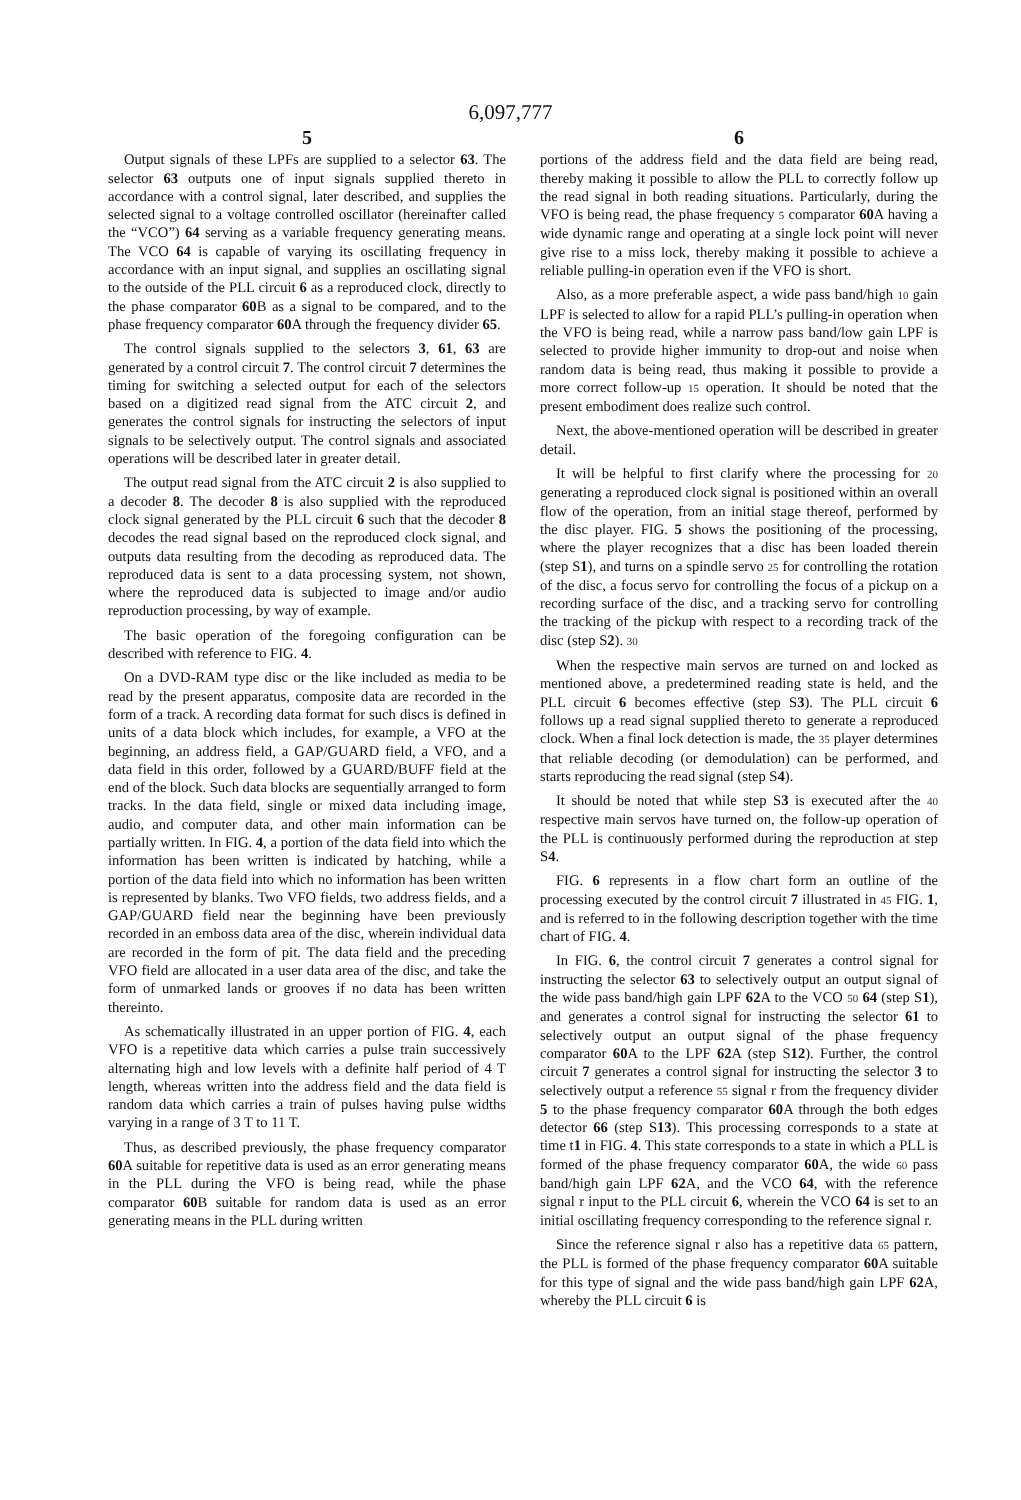6,097,777
5
Output signals of these LPFs are supplied to a selector 63. The selector 63 outputs one of input signals supplied thereto in accordance with a control signal, later described, and supplies the selected signal to a voltage controlled oscillator (hereinafter called the “VCO”) 64 serving as a variable frequency generating means. The VCO 64 is capable of varying its oscillating frequency in accordance with an input signal, and supplies an oscillating signal to the outside of the PLL circuit 6 as a reproduced clock, directly to the phase comparator 60 B as a signal to be compared, and to the phase frequency comparator 60 A through the frequency divider 65.
The control signals supplied to the selectors 3, 61, 63 are generated by a control circuit 7. The control circuit 7 determines the timing for switching a selected output for each of the selectors based on a digitized read signal from the ATC circuit 2, and generates the control signals for instructing the selectors of input signals to be selectively output. The control signals and associated operations will be described later in greater detail.
The output read signal from the ATC circuit 2 is also supplied to a decoder 8. The decoder 8 is also supplied with the reproduced clock signal generated by the PLL circuit 6 such that the decoder 8 decodes the read signal based on the reproduced clock signal, and outputs data resulting from the decoding as reproduced data. The reproduced data is sent to a data processing system, not shown, where the reproduced data is subjected to image and/or audio reproduction processing, by way of example.
The basic operation of the foregoing configuration can be described with reference to FIG. 4.
On a DVD-RAM type disc or the like included as media to be read by the present apparatus, composite data are recorded in the form of a track. A recording data format for such discs is defined in units of a data block which includes, for example, a VFO at the beginning, an address field, a GAP/GUARD field, a VFO, and a data field in this order, followed by a GUARD/BUFF field at the end of the block. Such data blocks are sequentially arranged to form tracks. In the data field, single or mixed data including image, audio, and computer data, and other main information can be partially written. In FIG. 4, a portion of the data field into which the information has been written is indicated by hatching, while a portion of the data field into which no information has been written is represented by blanks. Two VFO fields, two address fields, and a GAP/GUARD field near the beginning have been previously recorded in an emboss data area of the disc, wherein individual data are recorded in the form of pit. The data field and the preceding VFO field are allocated in a user data area of the disc, and take the form of unmarked lands or grooves if no data has been written thereinto.
As schematically illustrated in an upper portion of FIG. 4, each VFO is a repetitive data which carries a pulse train successively alternating high and low levels with a definite half period of 4 T length, whereas written into the address field and the data field is random data which carries a train of pulses having pulse widths varying in a range of 3 T to 11 T.
Thus, as described previously, the phase frequency comparator 60 A suitable for repetitive data is used as an error generating means in the PLL during the VFO is being read, while the phase comparator 60 B suitable for random data is used as an error generating means in the PLL during written
6
portions of the address field and the data field are being read, thereby making it possible to allow the PLL to correctly follow up the read signal in both reading situations. Particularly, during the VFO is being read, the phase frequency 5 comparator 60 A having a wide dynamic range and operating at a single lock point will never give rise to a miss lock, thereby making it possible to achieve a reliable pulling-in operation even if the VFO is short.
Also, as a more preferable aspect, a wide pass band/high 10 gain LPF is selected to allow for a rapid PLL’s pulling-in operation when the VFO is being read, while a narrow pass band/low gain LPF is selected to provide higher immunity to drop-out and noise when random data is being read, thus making it possible to provide a more correct follow-up 15 operation. It should be noted that the present embodiment does realize such control.
Next, the above-mentioned operation will be described in greater detail.
It will be helpful to first clarify where the processing for 20 generating a reproduced clock signal is positioned within an overall flow of the operation, from an initial stage thereof, performed by the disc player. FIG. 5 shows the positioning of the processing, where the player recognizes that a disc has been loaded therein (step S1), and turns on a spindle servo 25 for controlling the rotation of the disc, a focus servo for controlling the focus of a pickup on a recording surface of the disc, and a tracking servo for controlling the tracking of the pickup with respect to a recording track of the disc (step S2). 30
When the respective main servos are turned on and locked as mentioned above, a predetermined reading state is held, and the PLL circuit 6 becomes effective (step S3). The PLL circuit 6 follows up a read signal supplied thereto to generate a reproduced clock. When a final lock detection is made, the 35 player determines that reliable decoding (or demodulation) can be performed, and starts reproducing the read signal (step S4).
It should be noted that while step S3 is executed after the 40 respective main servos have turned on, the follow-up operation of the PLL is continuously performed during the reproduction at step S4.
FIG. 6 represents in a flow chart form an outline of the processing executed by the control circuit 7 illustrated in 45 FIG. 1, and is referred to in the following description together with the time chart of FIG. 4.
In FIG. 6, the control circuit 7 generates a control signal for instructing the selector 63 to selectively output an output signal of the wide pass band/high gain LPF 62 A to the VCO 50 64 (step S1), and generates a control signal for instructing the selector 61 to selectively output an output signal of the phase frequency comparator 60 A to the LPF 62 A (step S12). Further, the control circuit 7 generates a control signal for instructing the selector 3 to selectively output a reference 55 signal r from the frequency divider 5 to the phase frequency comparator 60 A through the both edges detector 66 (step S13). This processing corresponds to a state at time t1 in FIG. 4. This state corresponds to a state in which a PLL is formed of the phase frequency comparator 60 A, the wide 60 pass band/high gain LPF 62 A, and the VCO 64, with the reference signal r input to the PLL circuit 6, wherein the VCO 64 is set to an initial oscillating frequency corresponding to the reference signal r.
Since the reference signal r also has a repetitive data 65 pattern, the PLL is formed of the phase frequency comparator 60 A suitable for this type of signal and the wide pass band/high gain LPF 62 A, whereby the PLL circuit 6 is